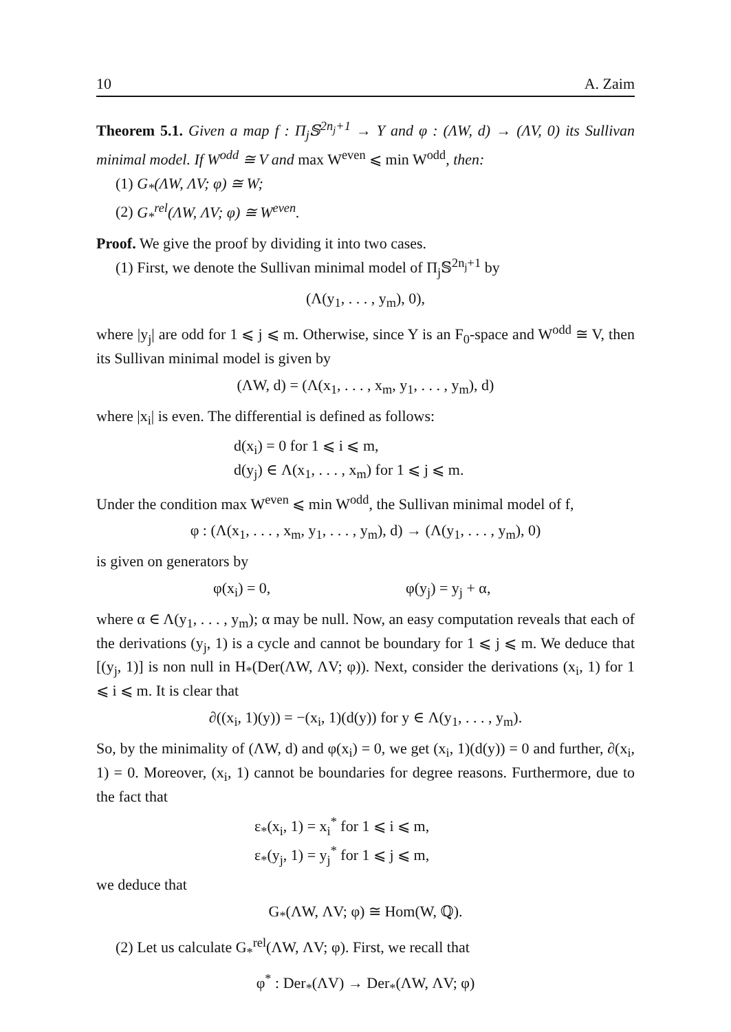10 A. Zaim
Theorem 5.1. Given a map f : Π<sub>j</sub>𝕊<sup>2n<sub>j</sub>+1</sup> → Y and φ : (ΛW, d) → (ΛV, 0) its Sullivan minimal model. If W<sup>odd</sup> ≅ V and max W<sup>even</sup> ⩽ min W<sup>odd</sup>, then:
(1) G<sub>*</sub>(ΛW, ΛV; φ) ≅ W;
(2) G<sub>*</sub><sup>rel</sup>(ΛW, ΛV; φ) ≅ W<sup>even</sup>.
Proof. We give the proof by dividing it into two cases.
(1) First, we denote the Sullivan minimal model of Π<sub>j</sub>𝕊<sup>2n<sub>j</sub>+1</sup> by
(Λ(y<sub>1</sub>, . . . , y<sub>m</sub>), 0),
where |y<sub>j</sub>| are odd for 1 ⩽ j ⩽ m. Otherwise, since Y is an F<sub>0</sub>-space and W<sup>odd</sup> ≅ V, then its Sullivan minimal model is given by
(ΛW, d) = (Λ(x<sub>1</sub>, . . . , x<sub>m</sub>, y<sub>1</sub>, . . . , y<sub>m</sub>), d)
where |x<sub>i</sub>| is even. The differential is defined as follows:
d(x<sub>i</sub>) = 0 for 1 ⩽ i ⩽ m,
d(y<sub>j</sub>) ∈ Λ(x<sub>1</sub>, . . . , x<sub>m</sub>) for 1 ⩽ j ⩽ m.
Under the condition max W<sup>even</sup> ⩽ min W<sup>odd</sup>, the Sullivan minimal model of f,
φ : (Λ(x<sub>1</sub>, . . . , x<sub>m</sub>, y<sub>1</sub>, . . . , y<sub>m</sub>), d) → (Λ(y<sub>1</sub>, . . . , y<sub>m</sub>), 0)
is given on generators by
φ(x<sub>i</sub>) = 0, φ(y<sub>j</sub>) = y<sub>j</sub> + α,
where α ∈ Λ(y<sub>1</sub>, . . . , y<sub>m</sub>); α may be null. Now, an easy computation reveals that each of the derivations (y<sub>j</sub>, 1) is a cycle and cannot be boundary for 1 ⩽ j ⩽ m. We deduce that [(y<sub>j</sub>, 1)] is non null in H<sub>*</sub>(Der(ΛW, ΛV; φ)). Next, consider the derivations (x<sub>i</sub>, 1) for 1 ⩽ i ⩽ m. It is clear that
∂((x<sub>i</sub>, 1)(y)) = −(x<sub>i</sub>, 1)(d(y)) for y ∈ Λ(y<sub>1</sub>, . . . , y<sub>m</sub>).
So, by the minimality of (ΛW, d) and φ(x<sub>i</sub>) = 0, we get (x<sub>i</sub>, 1)(d(y)) = 0 and further, ∂(x<sub>i</sub>, 1) = 0. Moreover, (x<sub>i</sub>, 1) cannot be boundaries for degree reasons. Furthermore, due to the fact that
ε<sub>*</sub>(x<sub>i</sub>, 1) = x<sub>i</sub><sup>*</sup> for 1 ⩽ i ⩽ m,
ε<sub>*</sub>(y<sub>j</sub>, 1) = y<sub>j</sub><sup>*</sup> for 1 ⩽ j ⩽ m,
we deduce that
G<sub>*</sub>(ΛW, ΛV; φ) ≅ Hom(W, ℚ).
(2) Let us calculate G<sub>*</sub><sup>rel</sup>(ΛW, ΛV; φ). First, we recall that
φ<sup>*</sup> : Der<sub>*</sub>(ΛV) → Der<sub>*</sub>(ΛW, ΛV; φ)